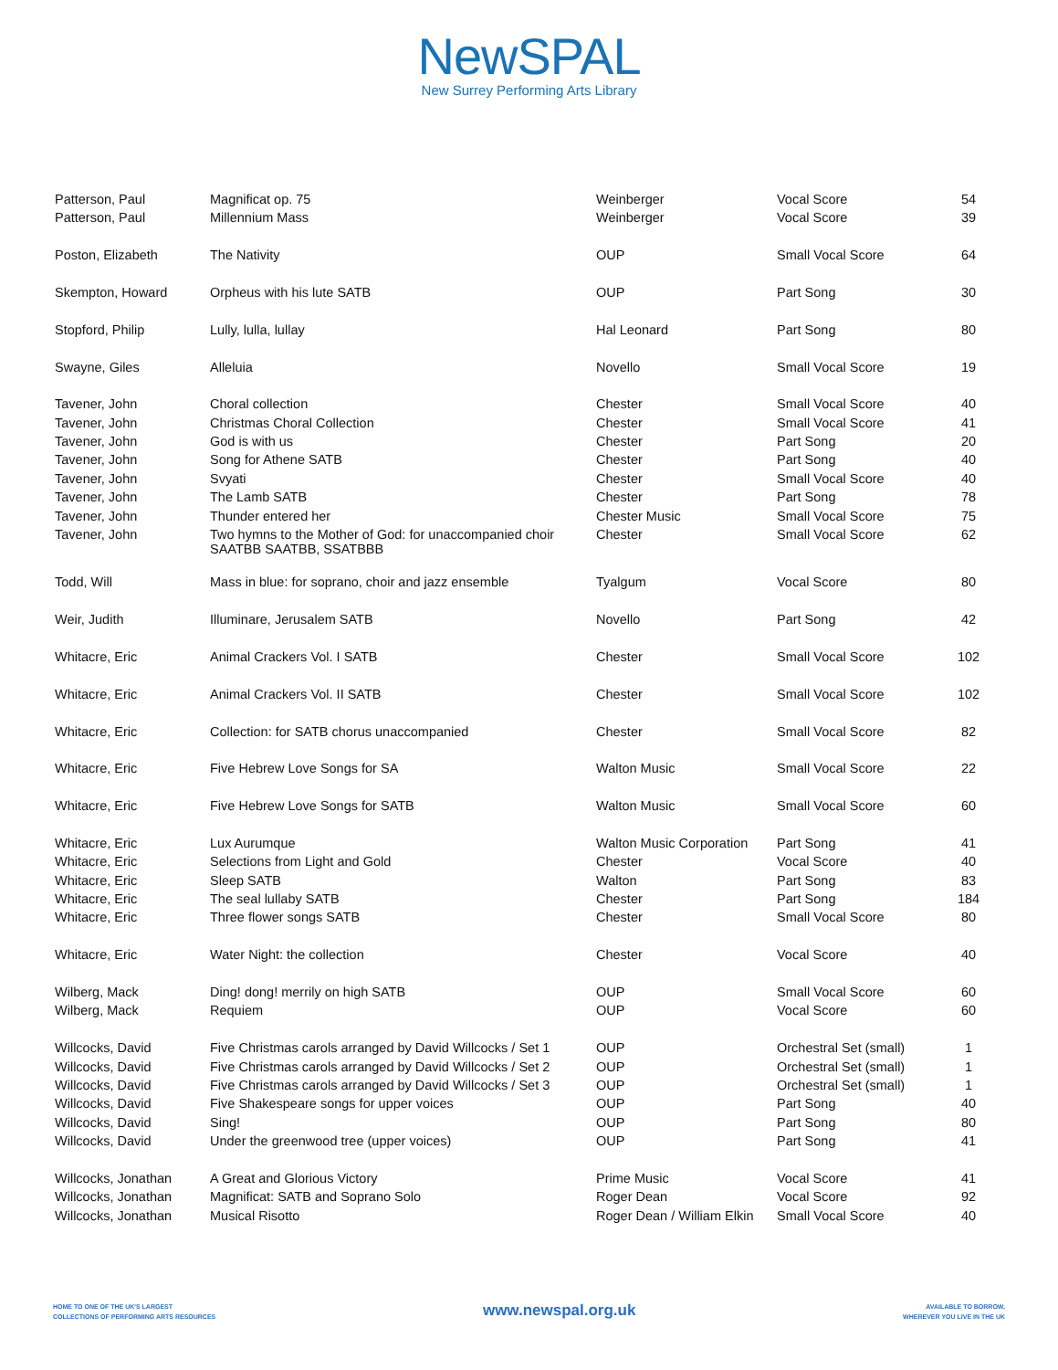NewSPAL
New Surrey Performing Arts Library
| Patterson, Paul | Magnificat op. 75 | Weinberger | Vocal Score | 54 |
| Patterson, Paul | Millennium Mass | Weinberger | Vocal Score | 39 |
| Poston, Elizabeth | The Nativity | OUP | Small Vocal Score | 64 |
| Skempton, Howard | Orpheus with his lute SATB | OUP | Part Song | 30 |
| Stopford, Philip | Lully, lulla, lullay | Hal Leonard | Part Song | 80 |
| Swayne, Giles | Alleluia | Novello | Small Vocal Score | 19 |
| Tavener, John | Choral collection | Chester | Small Vocal Score | 40 |
| Tavener, John | Christmas Choral Collection | Chester | Small Vocal Score | 41 |
| Tavener, John | God is with us | Chester | Part Song | 20 |
| Tavener, John | Song for Athene SATB | Chester | Part Song | 40 |
| Tavener, John | Svyati | Chester | Small Vocal Score | 40 |
| Tavener, John | The Lamb SATB | Chester | Part Song | 78 |
| Tavener, John | Thunder entered her | Chester Music | Small Vocal Score | 75 |
| Tavener, John | Two hymns to the Mother of God: for unaccompanied choir SAATBB SAATBB, SSATBBB | Chester | Small Vocal Score | 62 |
| Todd, Will | Mass in blue: for soprano, choir and jazz ensemble | Tyalgum | Vocal Score | 80 |
| Weir, Judith | Illuminare, Jerusalem SATB | Novello | Part Song | 42 |
| Whitacre, Eric | Animal Crackers Vol. I SATB | Chester | Small Vocal Score | 102 |
| Whitacre, Eric | Animal Crackers Vol. II SATB | Chester | Small Vocal Score | 102 |
| Whitacre, Eric | Collection: for SATB chorus unaccompanied | Chester | Small Vocal Score | 82 |
| Whitacre, Eric | Five Hebrew Love Songs for SA | Walton Music | Small Vocal Score | 22 |
| Whitacre, Eric | Five Hebrew Love Songs for SATB | Walton Music | Small Vocal Score | 60 |
| Whitacre, Eric | Lux Aurumque | Walton Music Corporation | Part Song | 41 |
| Whitacre, Eric | Selections from Light and Gold | Chester | Vocal Score | 40 |
| Whitacre, Eric | Sleep SATB | Walton | Part Song | 83 |
| Whitacre, Eric | The seal lullaby SATB | Chester | Part Song | 184 |
| Whitacre, Eric | Three flower songs SATB | Chester | Small Vocal Score | 80 |
| Whitacre, Eric | Water Night: the collection | Chester | Vocal Score | 40 |
| Wilberg, Mack | Ding! dong! merrily on high SATB | OUP | Small Vocal Score | 60 |
| Wilberg, Mack | Requiem | OUP | Vocal Score | 60 |
| Willcocks, David | Five Christmas carols arranged by David Willcocks / Set 1 | OUP | Orchestral Set (small) | 1 |
| Willcocks, David | Five Christmas carols arranged by David Willcocks / Set 2 | OUP | Orchestral Set (small) | 1 |
| Willcocks, David | Five Christmas carols arranged by David Willcocks / Set 3 | OUP | Orchestral Set (small) | 1 |
| Willcocks, David | Five Shakespeare songs for upper voices | OUP | Part Song | 40 |
| Willcocks, David | Sing! | OUP | Part Song | 80 |
| Willcocks, David | Under the greenwood tree (upper voices) | OUP | Part Song | 41 |
| Willcocks, Jonathan | A Great and Glorious Victory | Prime Music | Vocal Score | 41 |
| Willcocks, Jonathan | Magnificat: SATB and Soprano Solo | Roger Dean | Vocal Score | 92 |
| Willcocks, Jonathan | Musical Risotto | Roger Dean / William Elkin | Small Vocal Score | 40 |
HOME TO ONE OF THE UK'S LARGEST
COLLECTIONS OF PERFORMING ARTS RESOURCES
www.newspal.org.uk
AVAILABLE TO BORROW,
WHEREVER YOU LIVE IN THE UK